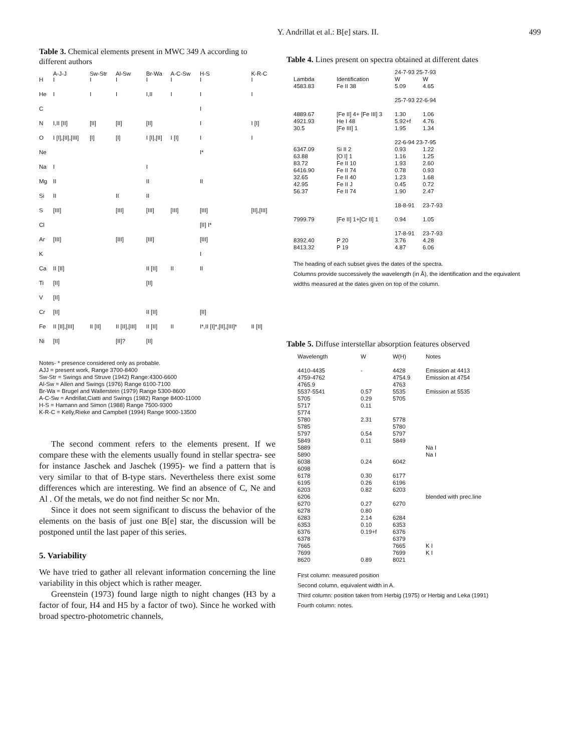Y. Andrillat et al.: B[e] stars. II. 499
Table 3. Chemical elements present in MWC 349 A according to different authors
| | A-J-J | Sw-Str | Al-Sw | Br-Wa | A-C-Sw | H-S | K-R-C |
| --- | --- | --- | --- | --- | --- | --- | --- |
| H | I | I | I | I | I | I | I |
| He | I | I | I | I,II | I | I | I |
| C | | | | | | I | |
| N | I,II [II] | [II] | [II] | [II] | | I | I [I] |
| O | I [I],[II],[III] | [I] | [I] | I [I],[II] | I [I] | I | I |
| Ne | | | | | | I* | |
| Na | I | | | I | | | |
| Mg | II | | | II | | II | |
| Si | II | | II | II | | | |
| S | [III] | | [III] | [III] | [III] | [III] | [II],[III] |
| Cl | | | | | | [II] I* | |
| Ar | [III] | | [III] | [III] | | [III] | |
| K | | | | | | I | |
| Ca | II [II] | | | II [II] | II | II | |
| Ti | [II] | | | [II] | | | |
| V | [II] | | | | | | |
| Cr | [II] | | | II [II] | | [II] | |
| Fe | II [II],[III] | II [II] | II [II],[III] | II [II] | II | I*,II [I]*,[II],[III]* | II [II] |
| Ni | [II] | | [II]? | [II] | | | |
Notes- * presence considered only as probable.
AJJ = present work, Range 3700-8400
Sw-Str = Swings and Struve (1942) Range:4300-6600
Al-Sw = Allen and Swings (1976) Range 6100-7100
Br-Wa = Brugel and Wallerstein (1979) Range 5300-8600
A-C-Sw = Andrillat,Ciatti and Swings (1982) Range 8400-11000
H-S = Hamann and Simon (1988) Range 7500-9300
K-R-C = Kelly,Rieke and Campbell (1994) Range 9000-13500
The second comment refers to the elements present. If we compare these with the elements usually found in stellar spectra- see for instance Jaschek and Jaschek (1995)- we find a pattern that is very similar to that of B-type stars. Nevertheless there exist some differences which are interesting. We find an absence of C, Ne and Al . Of the metals, we do not find neither Sc nor Mn.
Since it does not seem significant to discuss the behavior of the elements on the basis of just one B[e] star, the discussion will be postponed until the last paper of this series.
5. Variability
We have tried to gather all relevant information concerning the line variability in this object which is rather meager.
Greenstein (1973) found large nigth to night changes (H3 by a factor of four, H4 and H5 by a factor of two). Since he worked with broad spectro-photometric channels,
Table 4. Lines present on spectra obtained at different dates
| | | 24-7-93 25-7-93 | |
| Lambda | Identification | W | W |
| 4583.83 | Fe II 38 | 5.09 | 4.65 |
| | | 25-7-93 22-6-94 | |
| 4889.67 | [Fe II] 4+ [Fe III] 3 | 1.30 | 1.06 |
| 4921.93 | He I 48 | 5.92+f | 4.76 |
| 30.5 | [Fe III] 1 | 1.95 | 1.34 |
| | | 22-6-94 23-7-95 | |
| 6347.09 | Si II 2 | 0.93 | 1.22 |
| 63.88 | [O I] 1 | 1.16 | 1.25 |
| 83.72 | Fe II 10 | 1.93 | 2.60 |
| 6416.90 | Fe II 74 | 0.78 | 0.93 |
| 32.65 | Fe II 40 | 1.23 | 1.68 |
| 42.95 | Fe II J | 0.45 | 0.72 |
| 56.37 | Fe II 74 | 1.90 | 2.47 |
| | | 18-8-91 | 23-7-93 |
| 7999.79 | [Fe II] 1+[Cr II] 1 | 0.94 | 1.05 |
| | | 17-8-91 | 23-7-93 |
| 8392.40 | P 20 | 3.76 | 4.28 |
| 8413.32 | P 19 | 4.87 | 6.06 |
The heading of each subset gives the dates of the spectra.
Columns provide successively the wavelength (in Å), the identification and the equivalent widths measured at the dates given on top of the column.
Table 5. Diffuse interstellar absorption features observed
| Wavelength | W | W(H) | Notes |
| 4410-4435 | - | 4428 | Emission at 4413 |
| 4759-4762 | | 4754.9 | Emission at 4754 |
| 4765.9 | | 4763 | |
| 5537-5541 | 0.57 | 5535 | Emission at 5535 |
| 5705 | 0.29 | 5705 | |
| 5717 | 0.11 | | |
| 5774 | | | |
| 5780 | 2.31 | 5778 | |
| 5785 | | 5780 | |
| 5797 | 0.54 | 5797 | |
| 5849 | 0.11 | 5849 | |
| 5889 | | | Na I |
| 5890 | | | Na I |
| 6038 | 0.24 | 6042 | |
| 6098 | | | |
| 6178 | 0.30 | 6177 | |
| 6195 | 0.26 | 6196 | |
| 6203 | 0.82 | 6203 | |
| 6206 | | | blended with prec.line |
| 6270 | 0.27 | 6270 | |
| 6278 | 0.80 | | |
| 6283 | 2.14 | 6284 | |
| 6353 | 0.10 | 6353 | |
| 6376 | 0.19+f | 6376 | |
| 6378 | | 6379 | |
| 7665 | | 7665 | K I |
| 7699 | | 7699 | K I |
| 8620 | 0.89 | 8021 | |
First column: measured position
Second column, equivalent width in A.
Third column: position taken from Herbig (1975) or Herbig and Leka (1991)
Fourth column: notes.